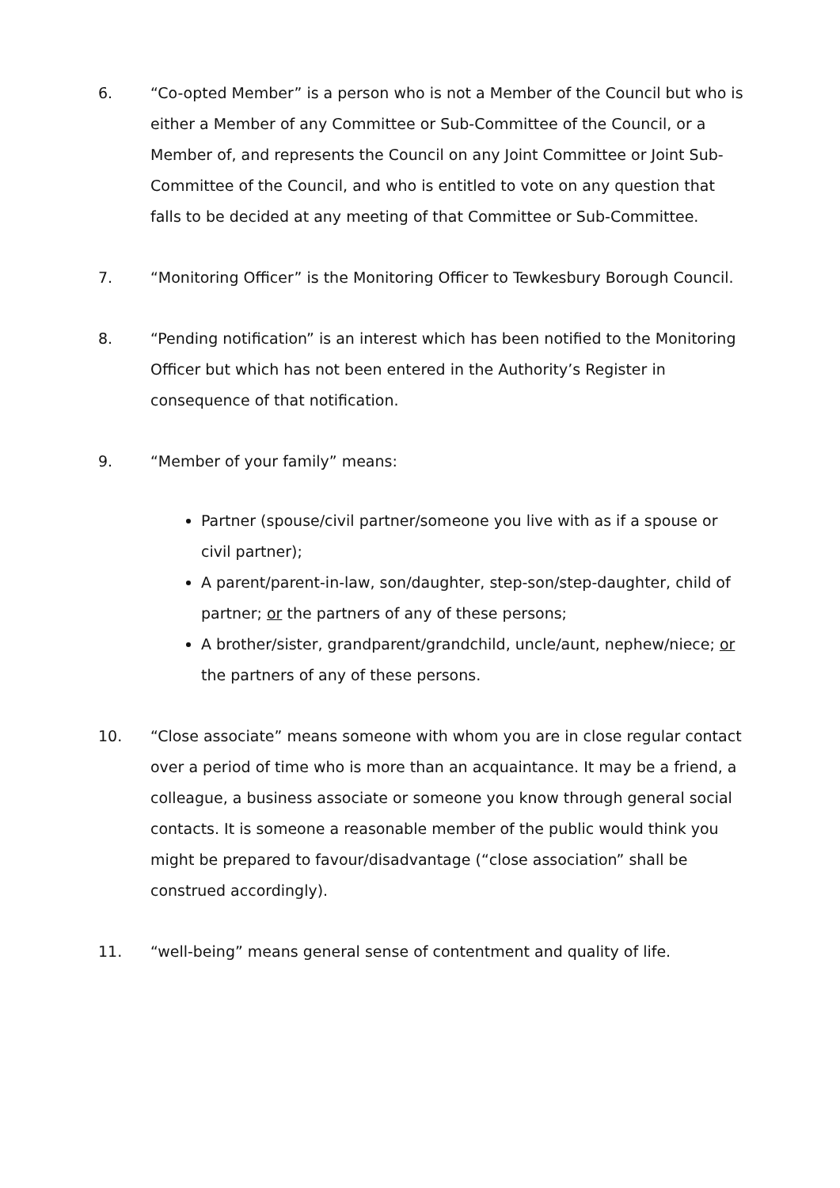6. “Co-opted Member” is a person who is not a Member of the Council but who is either a Member of any Committee or Sub-Committee of the Council, or a Member of, and represents the Council on any Joint Committee or Joint Sub-Committee of the Council, and who is entitled to vote on any question that falls to be decided at any meeting of that Committee or Sub-Committee.
7. “Monitoring Officer” is the Monitoring Officer to Tewkesbury Borough Council.
8. “Pending notification” is an interest which has been notified to the Monitoring Officer but which has not been entered in the Authority’s Register in consequence of that notification.
9. “Member of your family” means:
Partner (spouse/civil partner/someone you live with as if a spouse or civil partner);
A parent/parent-in-law, son/daughter, step-son/step-daughter, child of partner; or the partners of any of these persons;
A brother/sister, grandparent/grandchild, uncle/aunt, nephew/niece; or the partners of any of these persons.
10. “Close associate” means someone with whom you are in close regular contact over a period of time who is more than an acquaintance. It may be a friend, a colleague, a business associate or someone you know through general social contacts. It is someone a reasonable member of the public would think you might be prepared to favour/disadvantage (“close association” shall be construed accordingly).
11. “well-being” means general sense of contentment and quality of life.